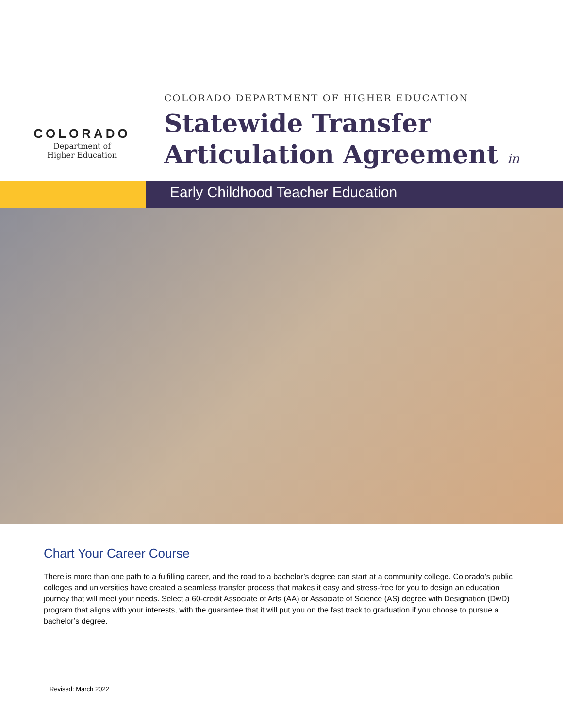COLORADO
Department of
Higher Education
COLORADO DEPARTMENT OF HIGHER EDUCATION
Statewide Transfer
Articulation Agreement in
Early Childhood Teacher Education
Chart Your Career Course
There is more than one path to a fulfilling career, and the road to a bachelor’s degree can start at a community college. Colorado’s public colleges and universities have created a seamless transfer process that makes it easy and stress-free for you to design an education journey that will meet your needs. Select a 60-credit Associate of Arts (AA) or Associate of Science (AS) degree with Designation (DwD) program that aligns with your interests, with the guarantee that it will put you on the fast track to graduation if you choose to pursue a bachelor’s degree.
Revised: March 2022